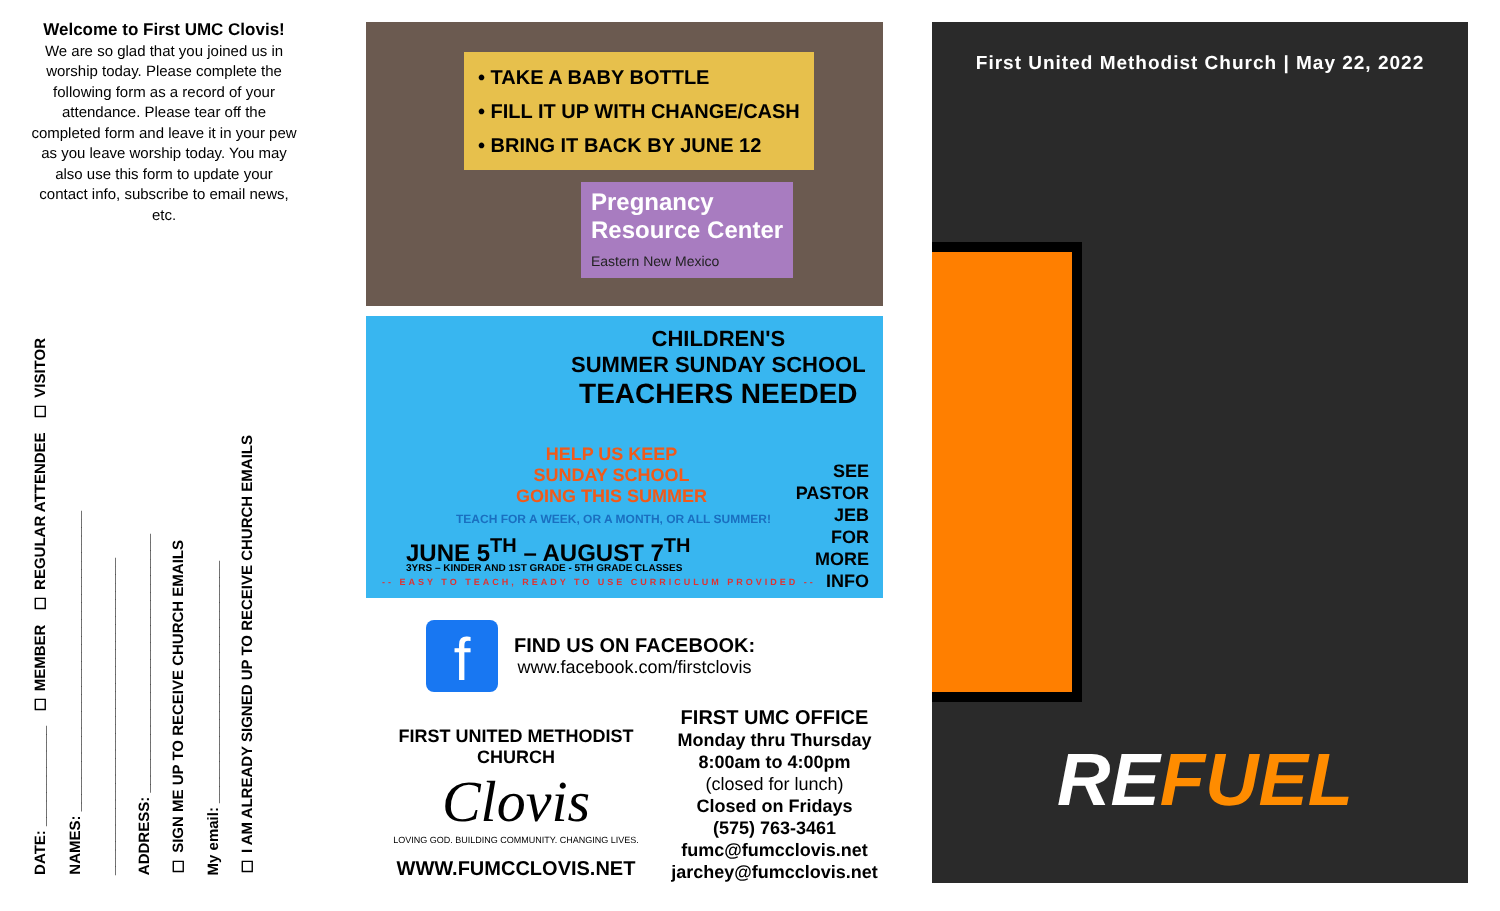Welcome to First UMC Clovis!
We are so glad that you joined us in worship today. Please complete the following form as a record of your attendance. Please tear off the completed form and leave it in your pew as you leave worship today. You may also use this form to update your contact info, subscribe to email news, etc.
DATE: ____________ ☐ MEMBER ☐ REGULAR ATTENDEE ☐ VISITOR
NAMES: ____________________________________
______________________________________
ADDRESS: _______________________________
☐ SIGN ME UP TO RECEIVE CHURCH EMAILS
My email: _____________________________
☐ I AM ALREADY SIGNED UP TO RECEIVE CHURCH EMAILS
• TAKE A BABY BOTTLE
• FILL IT UP WITH CHANGE/CASH
• BRING IT BACK BY JUNE 12
Pregnancy
Resource Center
Eastern New Mexico
CHILDREN'S
SUMMER SUNDAY SCHOOL
TEACHERS NEEDED
HELP US KEEP
SUNDAY SCHOOL
GOING THIS SUMMER
TEACH FOR A WEEK, OR A MONTH, OR ALL SUMMER!
JUNE 5<sup>TH</sup> – AUGUST 7<sup>TH</sup>
3YRS – KINDER AND 1ST GRADE - 5TH GRADE CLASSES
-- EASY TO TEACH, READY TO USE CURRICULUM PROVIDED --
SEE
PASTOR
JEB
FOR
MORE
INFO
f
FIND US ON FACEBOOK:
www.facebook.com/firstclovis
FIRST UNITED METHODIST CHURCH
Clovis
LOVING GOD. BUILDING COMMUNITY. CHANGING LIVES.
WWW.FUMCCLOVIS.NET
FIRST UMC OFFICE
Monday thru Thursday
8:00am to 4:00pm
(closed for lunch)
Closed on Fridays
(575) 763-3461
fumc@fumcclovis.net
jarchey@fumcclovis.net
First United Methodist Church | May 22, 2022
REFUEL